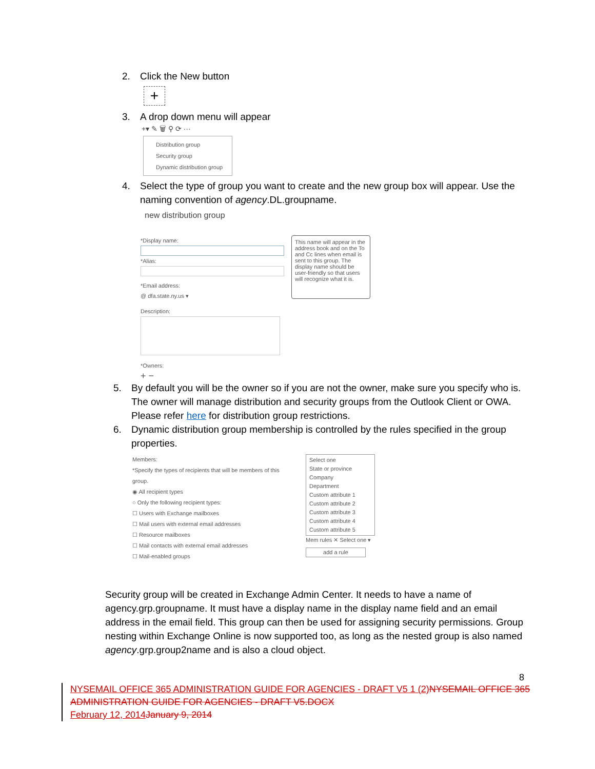2. Click the New button
+
3. A drop down menu will appear
+▾ ✎ 🗑 ⚲ ⟳ ···
Distribution group
Security group
Dynamic distribution group
4. Select the type of group you want to create and the new group box will appear. Use the naming convention of agency.DL.groupname.
new distribution group
*Display name:
*Alias:
*Email address:
@ dfa.state.ny.us ▾
Description:
*Owners:
+ −
This name will appear in the address book and on the To and Cc lines when email is sent to this group. The display name should be user-friendly so that users will recognize what it is.
5. By default you will be the owner so if you are not the owner, make sure you specify who is. The owner will manage distribution and security groups from the Outlook Client or OWA. Please refer here for distribution group restrictions.
6. Dynamic distribution group membership is controlled by the rules specified in the group properties.
Members:
*Specify the types of recipients that will be members of this group.
◉ All recipient types
○ Only the following recipient types:
☐ Users with Exchange mailboxes
☐ Mail users with external email addresses
☐ Resource mailboxes
☐ Mail contacts with external email addresses
☐ Mail-enabled groups
Select one
State or province
Company
Department
Custom attribute 1
Custom attribute 2
Custom attribute 3
Custom attribute 4
Custom attribute 5
Mem rules ✕ Select one ▾
add a rule
Security group will be created in Exchange Admin Center. It needs to have a name of agency.grp.groupname. It must have a display name in the display name field and an email address in the email field. This group can then be used for assigning security permissions. Group nesting within Exchange Online is now supported too, as long as the nested group is also named agency.grp.group2name and is also a cloud object.
8
NYSEMAIL OFFICE 365 ADMINISTRATION GUIDE FOR AGENCIES - DRAFT V5 1 (2) NYSEMAIL OFFICE 365 ADMINISTRATION GUIDE FOR AGENCIES - DRAFT V5.DOCX
February 12, 2014 January 9, 2014